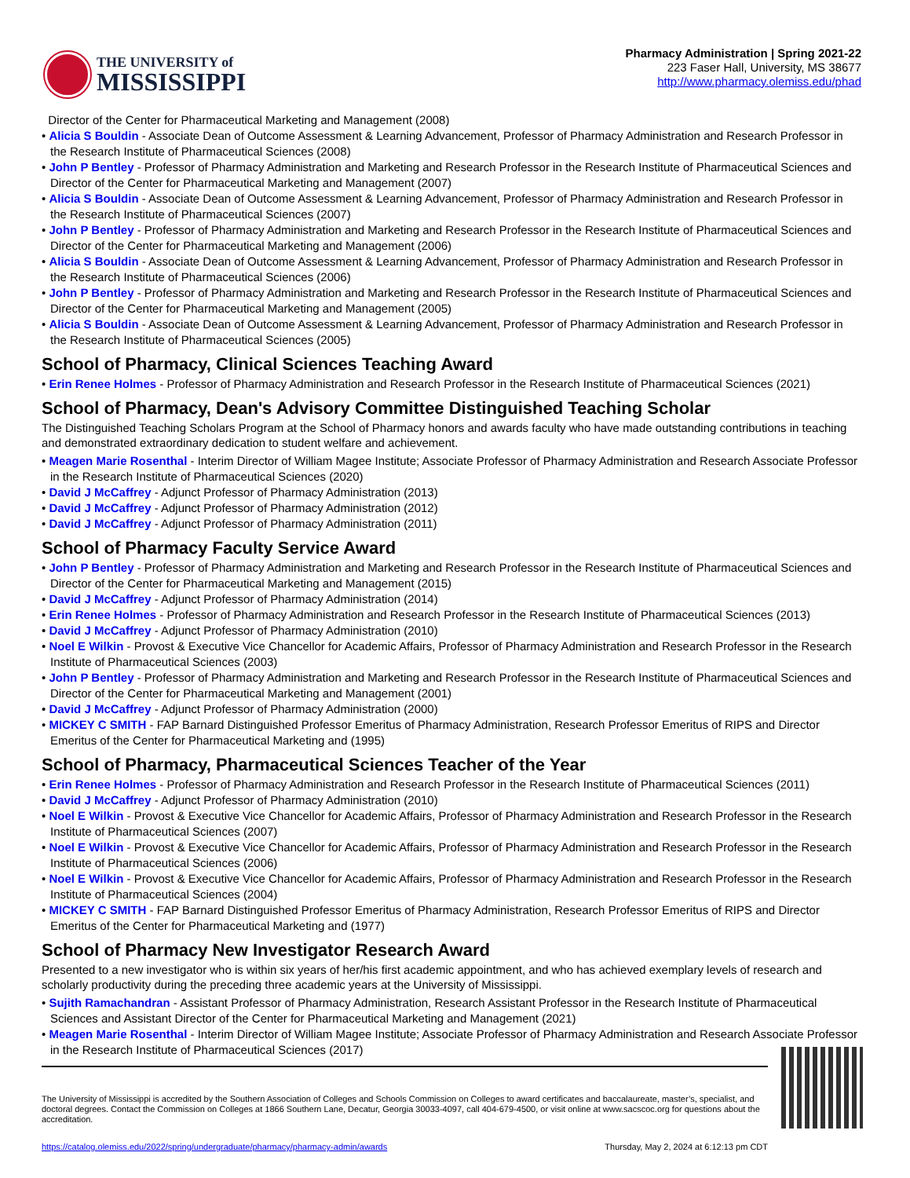THE UNIVERSITY of
MISSISSIPPI
Pharmacy Administration | Spring 2021-22
223 Faser Hall, University, MS 38677
http://www.pharmacy.olemiss.edu/phad
Director of the Center for Pharmaceutical Marketing and Management (2008)
• Alicia S Bouldin - Associate Dean of Outcome Assessment & Learning Advancement, Professor of Pharmacy Administration and Research Professor in the Research Institute of Pharmaceutical Sciences (2008)
• John P Bentley - Professor of Pharmacy Administration and Marketing and Research Professor in the Research Institute of Pharmaceutical Sciences and Director of the Center for Pharmaceutical Marketing and Management (2007)
• Alicia S Bouldin - Associate Dean of Outcome Assessment & Learning Advancement, Professor of Pharmacy Administration and Research Professor in the Research Institute of Pharmaceutical Sciences (2007)
• John P Bentley - Professor of Pharmacy Administration and Marketing and Research Professor in the Research Institute of Pharmaceutical Sciences and Director of the Center for Pharmaceutical Marketing and Management (2006)
• Alicia S Bouldin - Associate Dean of Outcome Assessment & Learning Advancement, Professor of Pharmacy Administration and Research Professor in the Research Institute of Pharmaceutical Sciences (2006)
• John P Bentley - Professor of Pharmacy Administration and Marketing and Research Professor in the Research Institute of Pharmaceutical Sciences and Director of the Center for Pharmaceutical Marketing and Management (2005)
• Alicia S Bouldin - Associate Dean of Outcome Assessment & Learning Advancement, Professor of Pharmacy Administration and Research Professor in the Research Institute of Pharmaceutical Sciences (2005)
School of Pharmacy, Clinical Sciences Teaching Award
• Erin Renee Holmes - Professor of Pharmacy Administration and Research Professor in the Research Institute of Pharmaceutical Sciences (2021)
School of Pharmacy, Dean's Advisory Committee Distinguished Teaching Scholar
The Distinguished Teaching Scholars Program at the School of Pharmacy honors and awards faculty who have made outstanding contributions in teaching and demonstrated extraordinary dedication to student welfare and achievement.
• Meagen Marie Rosenthal - Interim Director of William Magee Institute; Associate Professor of Pharmacy Administration and Research Associate Professor in the Research Institute of Pharmaceutical Sciences (2020)
• David J McCaffrey - Adjunct Professor of Pharmacy Administration (2013)
• David J McCaffrey - Adjunct Professor of Pharmacy Administration (2012)
• David J McCaffrey - Adjunct Professor of Pharmacy Administration (2011)
School of Pharmacy Faculty Service Award
• John P Bentley - Professor of Pharmacy Administration and Marketing and Research Professor in the Research Institute of Pharmaceutical Sciences and Director of the Center for Pharmaceutical Marketing and Management (2015)
• David J McCaffrey - Adjunct Professor of Pharmacy Administration (2014)
• Erin Renee Holmes - Professor of Pharmacy Administration and Research Professor in the Research Institute of Pharmaceutical Sciences (2013)
• David J McCaffrey - Adjunct Professor of Pharmacy Administration (2010)
• Noel E Wilkin - Provost & Executive Vice Chancellor for Academic Affairs, Professor of Pharmacy Administration and Research Professor in the Research Institute of Pharmaceutical Sciences (2003)
• John P Bentley - Professor of Pharmacy Administration and Marketing and Research Professor in the Research Institute of Pharmaceutical Sciences and Director of the Center for Pharmaceutical Marketing and Management (2001)
• David J McCaffrey - Adjunct Professor of Pharmacy Administration (2000)
• MICKEY C SMITH - FAP Barnard Distinguished Professor Emeritus of Pharmacy Administration, Research Professor Emeritus of RIPS and Director Emeritus of the Center for Pharmaceutical Marketing and (1995)
School of Pharmacy, Pharmaceutical Sciences Teacher of the Year
• Erin Renee Holmes - Professor of Pharmacy Administration and Research Professor in the Research Institute of Pharmaceutical Sciences (2011)
• David J McCaffrey - Adjunct Professor of Pharmacy Administration (2010)
• Noel E Wilkin - Provost & Executive Vice Chancellor for Academic Affairs, Professor of Pharmacy Administration and Research Professor in the Research Institute of Pharmaceutical Sciences (2007)
• Noel E Wilkin - Provost & Executive Vice Chancellor for Academic Affairs, Professor of Pharmacy Administration and Research Professor in the Research Institute of Pharmaceutical Sciences (2006)
• Noel E Wilkin - Provost & Executive Vice Chancellor for Academic Affairs, Professor of Pharmacy Administration and Research Professor in the Research Institute of Pharmaceutical Sciences (2004)
• MICKEY C SMITH - FAP Barnard Distinguished Professor Emeritus of Pharmacy Administration, Research Professor Emeritus of RIPS and Director Emeritus of the Center for Pharmaceutical Marketing and (1977)
School of Pharmacy New Investigator Research Award
Presented to a new investigator who is within six years of her/his first academic appointment, and who has achieved exemplary levels of research and scholarly productivity during the preceding three academic years at the University of Mississippi.
• Sujith Ramachandran - Assistant Professor of Pharmacy Administration, Research Assistant Professor in the Research Institute of Pharmaceutical Sciences and Assistant Director of the Center for Pharmaceutical Marketing and Management (2021)
• Meagen Marie Rosenthal - Interim Director of William Magee Institute; Associate Professor of Pharmacy Administration and Research Associate Professor in the Research Institute of Pharmaceutical Sciences (2017)
The University of Mississippi is accredited by the Southern Association of Colleges and Schools Commission on Colleges to award certificates and baccalaureate, master’s, specialist, and doctoral degrees. Contact the Commission on Colleges at 1866 Southern Lane, Decatur, Georgia 30033-4097, call 404-679-4500, or visit online at www.sacscoc.org for questions about the accreditation.
https://catalog.olemiss.edu/2022/spring/undergraduate/pharmacy/pharmacy-admin/awards Thursday, May 2, 2024 at 6:12:13 pm CDT